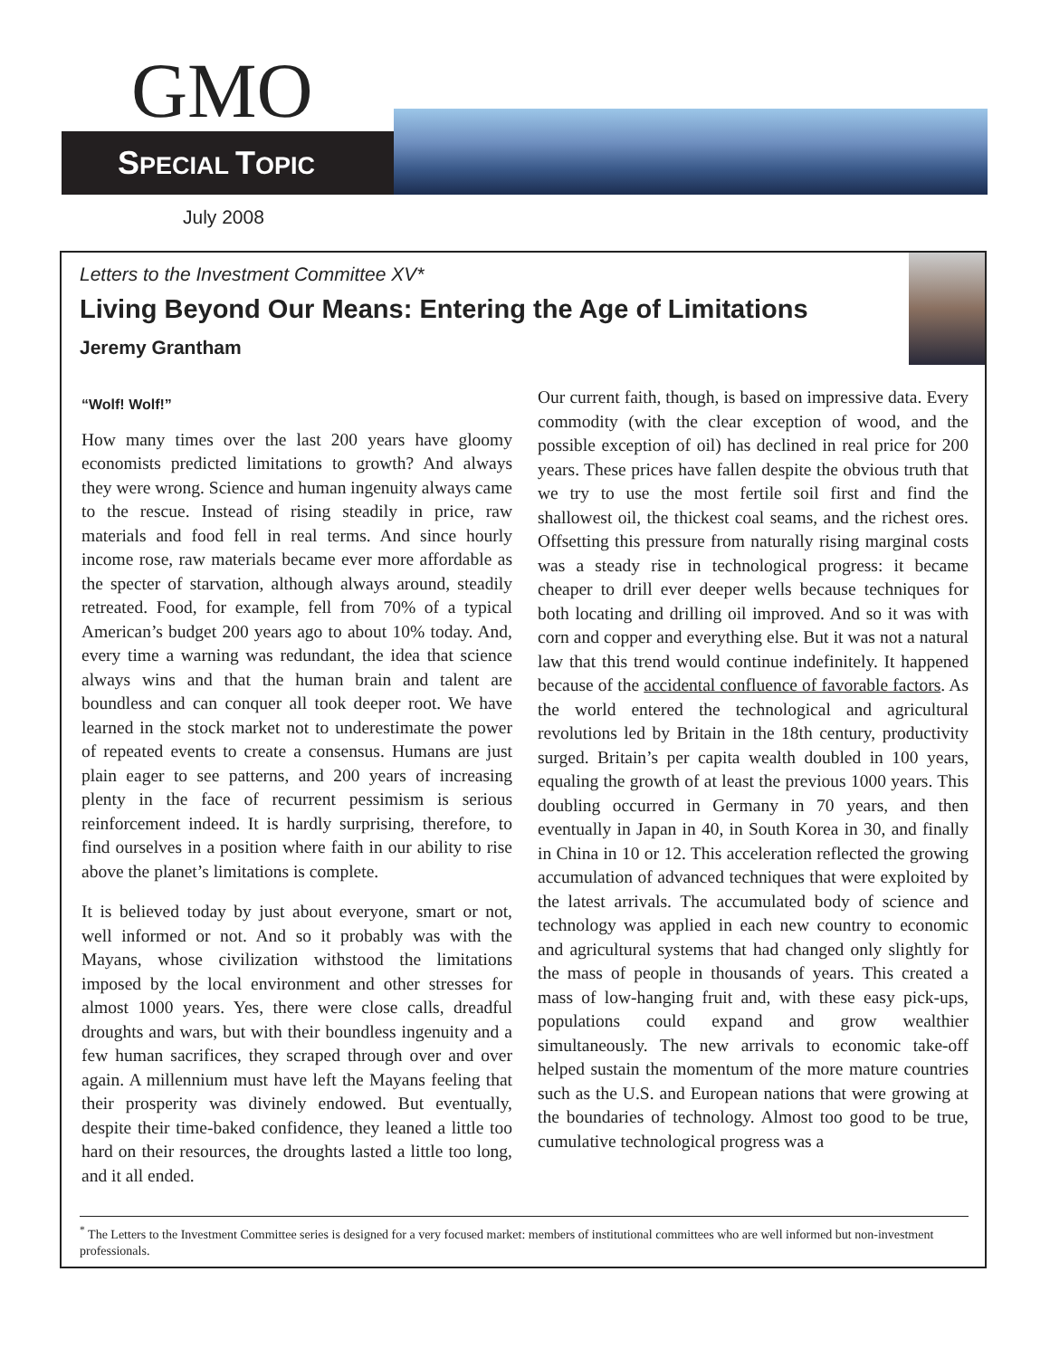GMO
SPECIAL TOPIC
July 2008
Letters to the Investment Committee XV*
Living Beyond Our Means: Entering the Age of Limitations
Jeremy Grantham
“Wolf! Wolf!”
How many times over the last 200 years have gloomy economists predicted limitations to growth? And always they were wrong. Science and human ingenuity always came to the rescue. Instead of rising steadily in price, raw materials and food fell in real terms. And since hourly income rose, raw materials became ever more affordable as the specter of starvation, although always around, steadily retreated. Food, for example, fell from 70% of a typical American’s budget 200 years ago to about 10% today. And, every time a warning was redundant, the idea that science always wins and that the human brain and talent are boundless and can conquer all took deeper root. We have learned in the stock market not to underestimate the power of repeated events to create a consensus. Humans are just plain eager to see patterns, and 200 years of increasing plenty in the face of recurrent pessimism is serious reinforcement indeed. It is hardly surprising, therefore, to find ourselves in a position where faith in our ability to rise above the planet’s limitations is complete.
It is believed today by just about everyone, smart or not, well informed or not. And so it probably was with the Mayans, whose civilization withstood the limitations imposed by the local environment and other stresses for almost 1000 years. Yes, there were close calls, dreadful droughts and wars, but with their boundless ingenuity and a few human sacrifices, they scraped through over and over again. A millennium must have left the Mayans feeling that their prosperity was divinely endowed. But eventually, despite their time-baked confidence, they leaned a little too hard on their resources, the droughts lasted a little too long, and it all ended.
Our current faith, though, is based on impressive data. Every commodity (with the clear exception of wood, and the possible exception of oil) has declined in real price for 200 years. These prices have fallen despite the obvious truth that we try to use the most fertile soil first and find the shallowest oil, the thickest coal seams, and the richest ores. Offsetting this pressure from naturally rising marginal costs was a steady rise in technological progress: it became cheaper to drill ever deeper wells because techniques for both locating and drilling oil improved. And so it was with corn and copper and everything else. But it was not a natural law that this trend would continue indefinitely. It happened because of the accidental confluence of favorable factors. As the world entered the technological and agricultural revolutions led by Britain in the 18th century, productivity surged. Britain’s per capita wealth doubled in 100 years, equaling the growth of at least the previous 1000 years. This doubling occurred in Germany in 70 years, and then eventually in Japan in 40, in South Korea in 30, and finally in China in 10 or 12. This acceleration reflected the growing accumulation of advanced techniques that were exploited by the latest arrivals. The accumulated body of science and technology was applied in each new country to economic and agricultural systems that had changed only slightly for the mass of people in thousands of years. This created a mass of low-hanging fruit and, with these easy pick-ups, populations could expand and grow wealthier simultaneously. The new arrivals to economic take-off helped sustain the momentum of the more mature countries such as the U.S. and European nations that were growing at the boundaries of technology. Almost too good to be true, cumulative technological progress was a
<sup>*</sup> The Letters to the Investment Committee series is designed for a very focused market: members of institutional committees who are well informed but non-investment professionals.